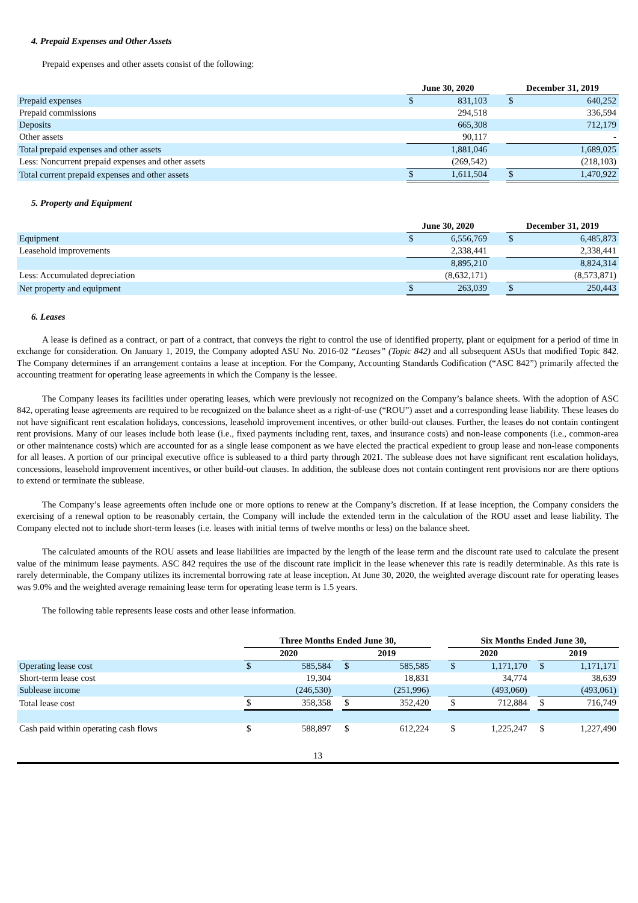4. Prepaid Expenses and Other Assets
Prepaid expenses and other assets consist of the following:
| | June 30, 2020 | | | December 31, 2019 | |
| Prepaid expenses | $ | 831,103 | | $ | 640,252 |
| Prepaid commissions | | 294,518 | | | 336,594 |
| Deposits | | 665,308 | | | 712,179 |
| Other assets | | 90,117 | | | - |
| Total prepaid expenses and other assets | | 1,881,046 | | | 1,689,025 |
| Less: Noncurrent prepaid expenses and other assets | | (269,542) | | | (218,103) |
| Total current prepaid expenses and other assets | $ | 1,611,504 | | $ | 1,470,922 |
5. Property and Equipment
| | June 30, 2020 | | | December 31, 2019 | |
| Equipment | $ | 6,556,769 | | $ | 6,485,873 |
| Leasehold improvements | | 2,338,441 | | | 2,338,441 |
| | | 8,895,210 | | | 8,824,314 |
| Less: Accumulated depreciation | | (8,632,171) | | | (8,573,871) |
| Net property and equipment | $ | 263,039 | | $ | 250,443 |
6. Leases
A lease is defined as a contract, or part of a contract, that conveys the right to control the use of identified property, plant or equipment for a period of time in exchange for consideration. On January 1, 2019, the Company adopted ASU No. 2016-02 “Leases” (Topic 842) and all subsequent ASUs that modified Topic 842. The Company determines if an arrangement contains a lease at inception. For the Company, Accounting Standards Codification (“ASC 842”) primarily affected the accounting treatment for operating lease agreements in which the Company is the lessee.
The Company leases its facilities under operating leases, which were previously not recognized on the Company’s balance sheets. With the adoption of ASC 842, operating lease agreements are required to be recognized on the balance sheet as a right-of-use (“ROU”) asset and a corresponding lease liability. These leases do not have significant rent escalation holidays, concessions, leasehold improvement incentives, or other build-out clauses. Further, the leases do not contain contingent rent provisions. Many of our leases include both lease (i.e., fixed payments including rent, taxes, and insurance costs) and non-lease components (i.e., common-area or other maintenance costs) which are accounted for as a single lease component as we have elected the practical expedient to group lease and non-lease components for all leases. A portion of our principal executive office is subleased to a third party through 2021. The sublease does not have significant rent escalation holidays, concessions, leasehold improvement incentives, or other build-out clauses. In addition, the sublease does not contain contingent rent provisions nor are there options to extend or terminate the sublease.
The Company’s lease agreements often include one or more options to renew at the Company’s discretion. If at lease inception, the Company considers the exercising of a renewal option to be reasonably certain, the Company will include the extended term in the calculation of the ROU asset and lease liability. The Company elected not to include short-term leases (i.e. leases with initial terms of twelve months or less) on the balance sheet.
The calculated amounts of the ROU assets and lease liabilities are impacted by the length of the lease term and the discount rate used to calculate the present value of the minimum lease payments. ASC 842 requires the use of the discount rate implicit in the lease whenever this rate is readily determinable. As this rate is rarely determinable, the Company utilizes its incremental borrowing rate at lease inception. At June 30, 2020, the weighted average discount rate for operating leases was 9.0% and the weighted average remaining lease term for operating lease term is 1.5 years.
The following table represents lease costs and other lease information.
| | Three Months Ended June 30, | | | | | | Six Months Ended June 30, | | | | |
| | 2020 | | | 2019 | | | 2020 | | | 2019 | |
| Operating lease cost | $ | 585,584 | | $ | 585,585 | | $ | 1,171,170 | | $ | 1,171,171 |
| Short-term lease cost | | 19,304 | | | 18,831 | | | 34,774 | | | 38,639 |
| Sublease income | | (246,530) | | | (251,996) | | | (493,060) | | | (493,061) |
| Total lease cost | $ | 358,358 | | $ | 352,420 | | $ | 712,884 | | $ | 716,749 |
| Cash paid within operating cash flows | $ | 588,897 | | $ | 612,224 | | $ | 1,225,247 | | $ | 1,227,490 |
13